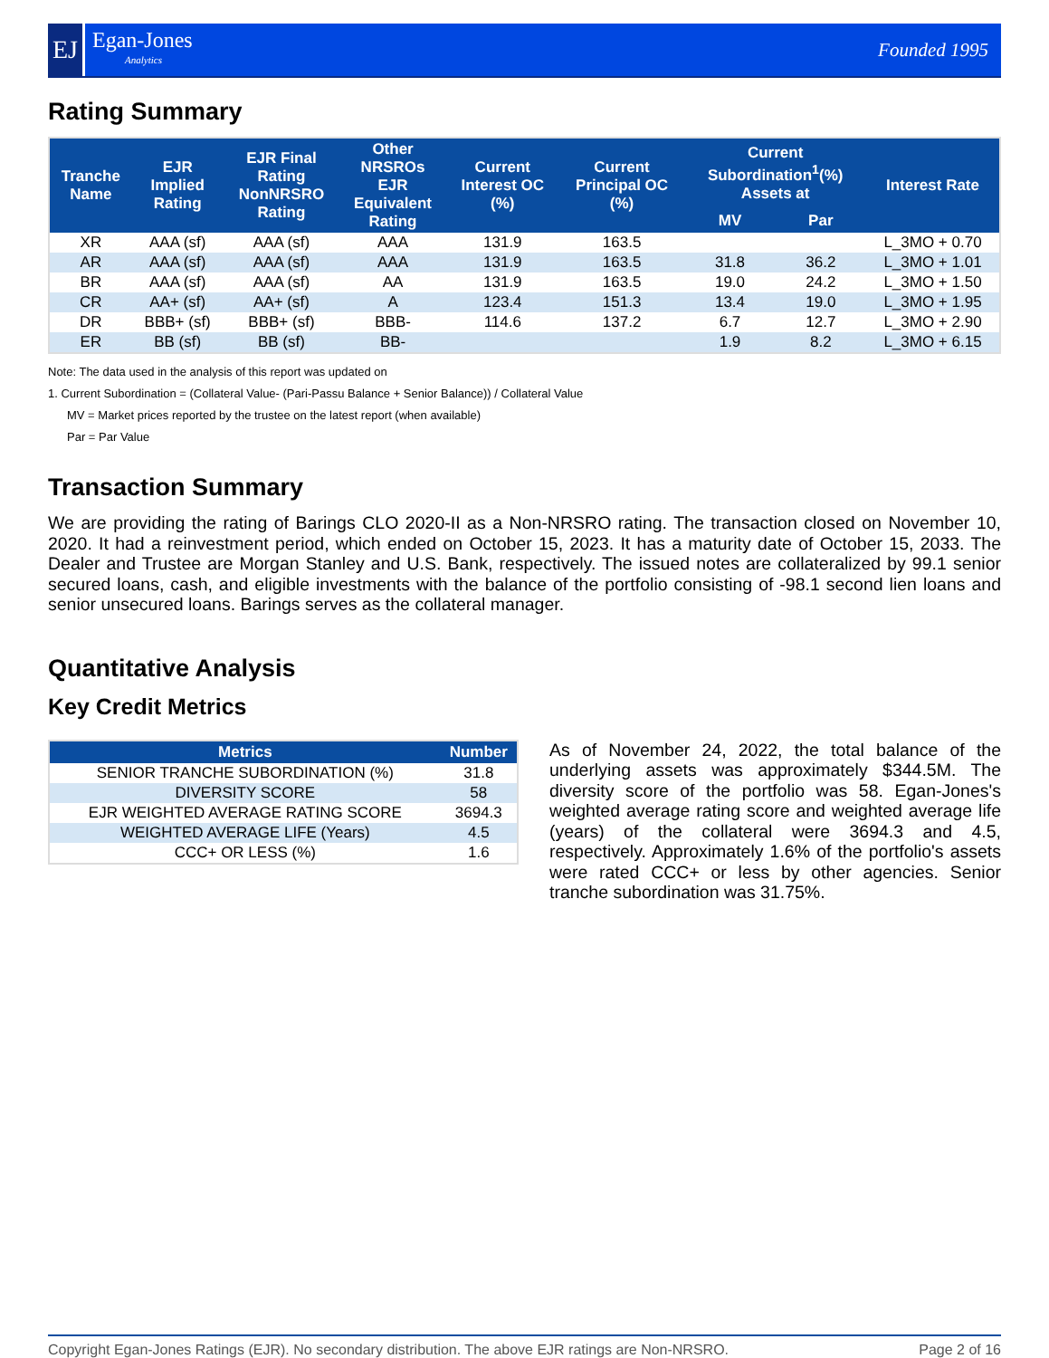EJ
Egan-Jones
Analytics
Founded 1995
Rating Summary
| Tranche Name | EJR Implied Rating | EJR Final Rating NonNRSRO Rating | Other NRSROs EJR Equivalent Rating | Current Interest OC (%) | Current Principal OC (%) | Current Subordination<sup>1</sup>(%) Assets at | | Interest Rate |
| --- | --- | --- | --- | --- | --- | --- | --- | --- |
| | | | | | | MV | Par | |
| XR | AAA (sf) | AAA (sf) | AAA | 131.9 | 163.5 | | | L_3MO + 0.70 |
| AR | AAA (sf) | AAA (sf) | AAA | 131.9 | 163.5 | 31.8 | 36.2 | L_3MO + 1.01 |
| BR | AAA (sf) | AAA (sf) | AA | 131.9 | 163.5 | 19.0 | 24.2 | L_3MO + 1.50 |
| CR | AA+ (sf) | AA+ (sf) | A | 123.4 | 151.3 | 13.4 | 19.0 | L_3MO + 1.95 |
| DR | BBB+ (sf) | BBB+ (sf) | BBB- | 114.6 | 137.2 | 6.7 | 12.7 | L_3MO + 2.90 |
| ER | BB (sf) | BB (sf) | BB- | | | 1.9 | 8.2 | L_3MO + 6.15 |
Note: The data used in the analysis of this report was updated on
1. Current Subordination = (Collateral Value- (Pari-Passu Balance + Senior Balance)) / Collateral Value
MV = Market prices reported by the trustee on the latest report (when available)
Par = Par Value
Transaction Summary
We are providing the rating of Barings CLO 2020-II as a Non-NRSRO rating. The transaction closed on November 10, 2020. It had a reinvestment period, which ended on October 15, 2023. It has a maturity date of October 15, 2033. The Dealer and Trustee are Morgan Stanley and U.S. Bank, respectively. The issued notes are collateralized by 99.1 senior secured loans, cash, and eligible investments with the balance of the portfolio consisting of -98.1 second lien loans and senior unsecured loans. Barings serves as the collateral manager.
Quantitative Analysis
Key Credit Metrics
| Metrics | Number |
| --- | --- |
| SENIOR TRANCHE SUBORDINATION (%) | 31.8 |
| DIVERSITY SCORE | 58 |
| EJR WEIGHTED AVERAGE RATING SCORE | 3694.3 |
| WEIGHTED AVERAGE LIFE (Years) | 4.5 |
| CCC+ OR LESS (%) | 1.6 |
As of November 24, 2022, the total balance of the underlying assets was approximately $344.5M. The diversity score of the portfolio was 58. Egan-Jones's weighted average rating score and weighted average life (years) of the collateral were 3694.3 and 4.5, respectively. Approximately 1.6% of the portfolio's assets were rated CCC+ or less by other agencies. Senior tranche subordination was 31.75%.
Copyright Egan-Jones Ratings (EJR). No secondary distribution. The above EJR ratings are Non-NRSRO. Page 2 of 16